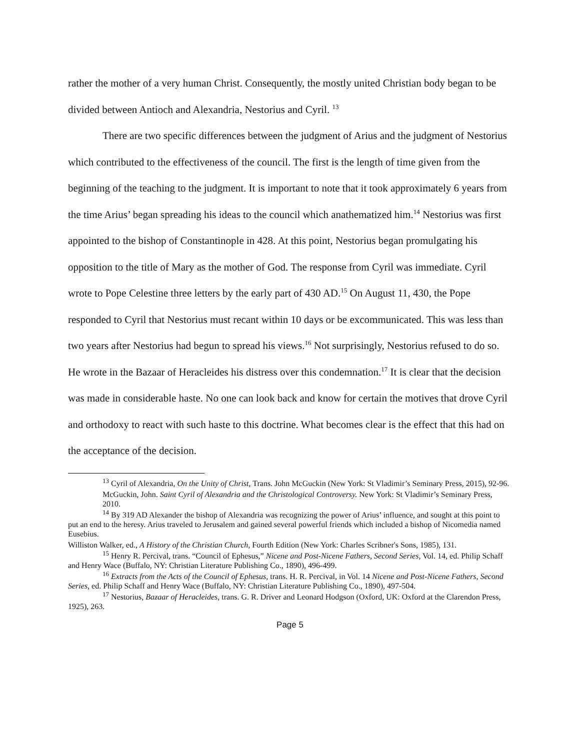rather the mother of a very human Christ. Consequently, the mostly united Christian body began to be divided between Antioch and Alexandria, Nestorius and Cyril. <sup>13</sup>
There are two specific differences between the judgment of Arius and the judgment of Nestorius which contributed to the effectiveness of the council. The first is the length of time given from the beginning of the teaching to the judgment. It is important to note that it took approximately 6 years from the time Arius’ began spreading his ideas to the council which anathematized him.<sup>14</sup> Nestorius was first appointed to the bishop of Constantinople in 428. At this point, Nestorius began promulgating his opposition to the title of Mary as the mother of God. The response from Cyril was immediate. Cyril wrote to Pope Celestine three letters by the early part of 430 AD.<sup>15</sup> On August 11, 430, the Pope responded to Cyril that Nestorius must recant within 10 days or be excommunicated. This was less than two years after Nestorius had begun to spread his views.<sup>16</sup> Not surprisingly, Nestorius refused to do so. He wrote in the Bazaar of Heracleides his distress over this condemnation.<sup>17</sup> It is clear that the decision was made in considerable haste. No one can look back and know for certain the motives that drove Cyril and orthodoxy to react with such haste to this doctrine. What becomes clear is the effect that this had on the acceptance of the decision.
<sup>13</sup> Cyril of Alexandria, On the Unity of Christ, Trans. John McGuckin (New York: St Vladimir’s Seminary Press, 2015), 92-96.
McGuckin, John. Saint Cyril of Alexandria and the Christological Controversy. New York: St Vladimir’s Seminary Press, 2010.
<sup>14</sup> By 319 AD Alexander the bishop of Alexandria was recognizing the power of Arius’ influence, and sought at this point to put an end to the heresy. Arius traveled to Jerusalem and gained several powerful friends which included a bishop of Nicomedia named Eusebius.
Williston Walker, ed., A History of the Christian Church, Fourth Edition (New York: Charles Scribner's Sons, 1985), 131.
<sup>15</sup> Henry R. Percival, trans. “Council of Ephesus,” Nicene and Post-Nicene Fathers, Second Series, Vol. 14, ed. Philip Schaff and Henry Wace (Buffalo, NY: Christian Literature Publishing Co., 1890), 496-499.
<sup>16</sup> Extracts from the Acts of the Council of Ephesus, trans. H. R. Percival, in Vol. 14 Nicene and Post-Nicene Fathers, Second Series, ed. Philip Schaff and Henry Wace (Buffalo, NY: Christian Literature Publishing Co., 1890), 497-504.
<sup>17</sup> Nestorius, Bazaar of Heracleides, trans. G. R. Driver and Leonard Hodgson (Oxford, UK: Oxford at the Clarendon Press, 1925), 263.
Page 5